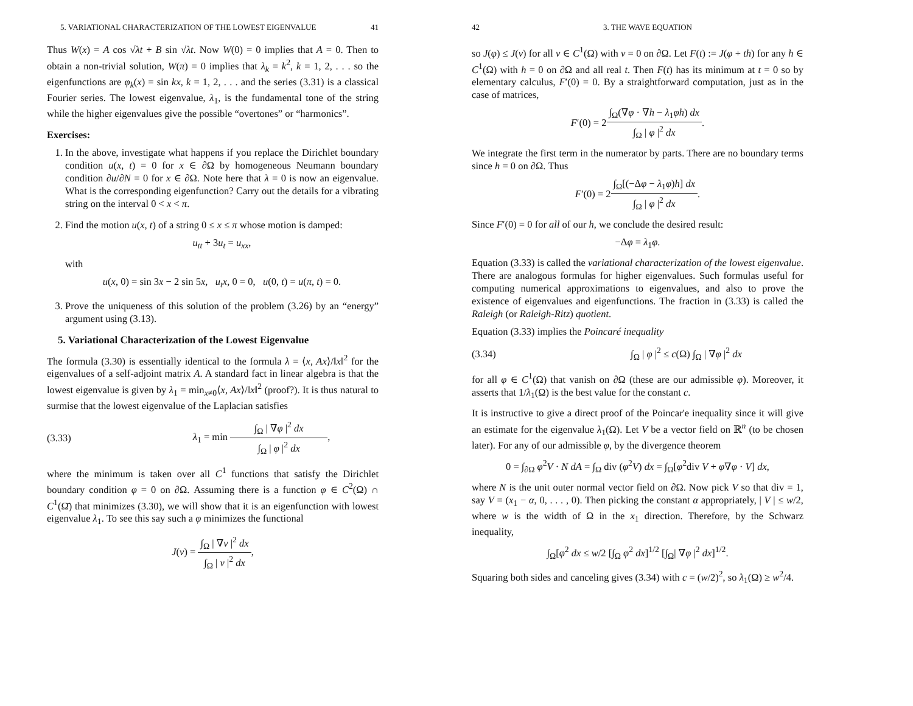5. VARIATIONAL CHARACTERIZATION OF THE LOWEST EIGENVALUE 41
Thus W(x) = A cos √λt + B sin √λt. Now W(0) = 0 implies that A = 0. Then to obtain a non-trivial solution, W(π) = 0 implies that λ<sub>k</sub> = k<sup>2</sup>, k = 1, 2, . . . so the eigenfunctions are φ<sub>k</sub>(x) = sin kx, k = 1, 2, . . . and the series (3.31) is a classical Fourier series. The lowest eigenvalue, λ<sub>1</sub>, is the fundamental tone of the string while the higher eigenvalues give the possible “overtones” or “harmonics”.
Exercises:
1. In the above, investigate what happens if you replace the Dirichlet boundary condition u(x, t) = 0 for x ∈ ∂Ω by homogeneous Neumann boundary condition ∂u/∂N = 0 for x ∈ ∂Ω. Note here that λ = 0 is now an eigenvalue. What is the corresponding eigenfunction? Carry out the details for a vibrating string on the interval 0 < x < π.
2. Find the motion u(x, t) of a string 0 ≤ x ≤ π whose motion is damped:
u<sub>tt</sub> + 3u<sub>t</sub> = u<sub>xx</sub>,
with
u(x, 0) = sin 3x − 2 sin 5x, u<sub>t</sub>x, 0 = 0, u(0, t) = u(π, t) = 0.
3. Prove the uniqueness of this solution of the problem (3.26) by an “energy” argument using (3.13).
5. Variational Characterization of the Lowest Eigenvalue
The formula (3.30) is essentially identical to the formula λ = ⟨x, Ax⟩/‖x‖<sup>2</sup> for the eigenvalues of a self-adjoint matrix A. A standard fact in linear algebra is that the lowest eigenvalue is given by λ<sub>1</sub> = min<sub>x≠0</sub>⟨x, Ax⟩/‖x‖<sup>2</sup> (proof?). It is thus natural to surmise that the lowest eigenvalue of the Laplacian satisfies
(3.33)
λ<sub>1</sub> = min
∫<sub>Ω</sub> | ∇φ |<sup>2</sup> dx
∫<sub>Ω</sub> | φ |<sup>2</sup> dx
,
where the minimum is taken over all C<sup>1</sup> functions that satisfy the Dirichlet boundary condition φ = 0 on ∂Ω. Assuming there is a function φ ∈ C<sup>2</sup>(Ω) ∩ C<sup>1</sup>(Ω̄) that minimizes (3.30), we will show that it is an eigenfunction with lowest eigenvalue λ<sub>1</sub>. To see this say such a φ minimizes the functional
J(v) =
∫<sub>Ω</sub> | ∇v |<sup>2</sup> dx
∫<sub>Ω</sub> | v |<sup>2</sup> dx
,
42 3. THE WAVE EQUATION
so J(φ) ≤ J(v) for all v ∈ C<sup>1</sup>(Ω) with v = 0 on ∂Ω. Let F(t) := J(φ + th) for any h ∈ C<sup>1</sup>(Ω) with h = 0 on ∂Ω and all real t. Then F(t) has its minimum at t = 0 so by elementary calculus, F′(0) = 0. By a straightforward computation, just as in the case of matrices,
F′(0) = 2
∫<sub>Ω</sub>(∇φ · ∇h − λ<sub>1</sub>φh) dx
∫<sub>Ω</sub> | φ |<sup>2</sup> dx
.
We integrate the first term in the numerator by parts. There are no boundary terms since h = 0 on ∂Ω. Thus
F′(0) = 2
∫<sub>Ω</sub>[(−Δφ − λ<sub>1</sub>φ)h] dx
∫<sub>Ω</sub> | φ |<sup>2</sup> dx
.
Since F′(0) = 0 for all of our h, we conclude the desired result:
−Δφ = λ<sub>1</sub>φ.
Equation (3.33) is called the variational characterization of the lowest eigenvalue. There are analogous formulas for higher eigenvalues. Such formulas useful for computing numerical approximations to eigenvalues, and also to prove the existence of eigenvalues and eigenfunctions. The fraction in (3.33) is called the Raleigh (or Raleigh-Ritz) quotient.
Equation (3.33) implies the Poincaré inequality
(3.34) ∫<sub>Ω</sub> | φ |<sup>2</sup> ≤ c(Ω) ∫<sub>Ω</sub> | ∇φ |<sup>2</sup> dx
for all φ ∈ C<sup>1</sup>(Ω) that vanish on ∂Ω (these are our admissible φ). Moreover, it asserts that 1/λ<sub>1</sub>(Ω) is the best value for the constant c.
It is instructive to give a direct proof of the Poincar'e inequality since it will give an estimate for the eigenvalue λ<sub>1</sub>(Ω). Let V be a vector field on ℝ<sup>n</sup> (to be chosen later). For any of our admissible φ, by the divergence theorem
0 = ∫<sub>∂Ω</sub> φ<sup>2</sup>V · N dA = ∫<sub>Ω</sub> div (φ<sup>2</sup>V) dx = ∫<sub>Ω</sub>[φ<sup>2</sup>div V + φ∇φ · V] dx,
where N is the unit outer normal vector field on ∂Ω. Now pick V so that div = 1, say V = (x<sub>1</sub> − α, 0, . . . , 0). Then picking the constant α appropriately, | V | ≤ w/2, where w is the width of Ω in the x<sub>1</sub> direction. Therefore, by the Schwarz inequality,
∫<sub>Ω</sub>[φ<sup>2</sup> dx ≤ w/2 [∫<sub>Ω</sub> φ<sup>2</sup> dx]<sup>1/2</sup> [∫<sub>Ω</sub>| ∇φ |<sup>2</sup> dx]<sup>1/2</sup>.
Squaring both sides and canceling gives (3.34) with c = (w/2)<sup>2</sup>, so λ<sub>1</sub>(Ω) ≥ w<sup>2</sup>/4.